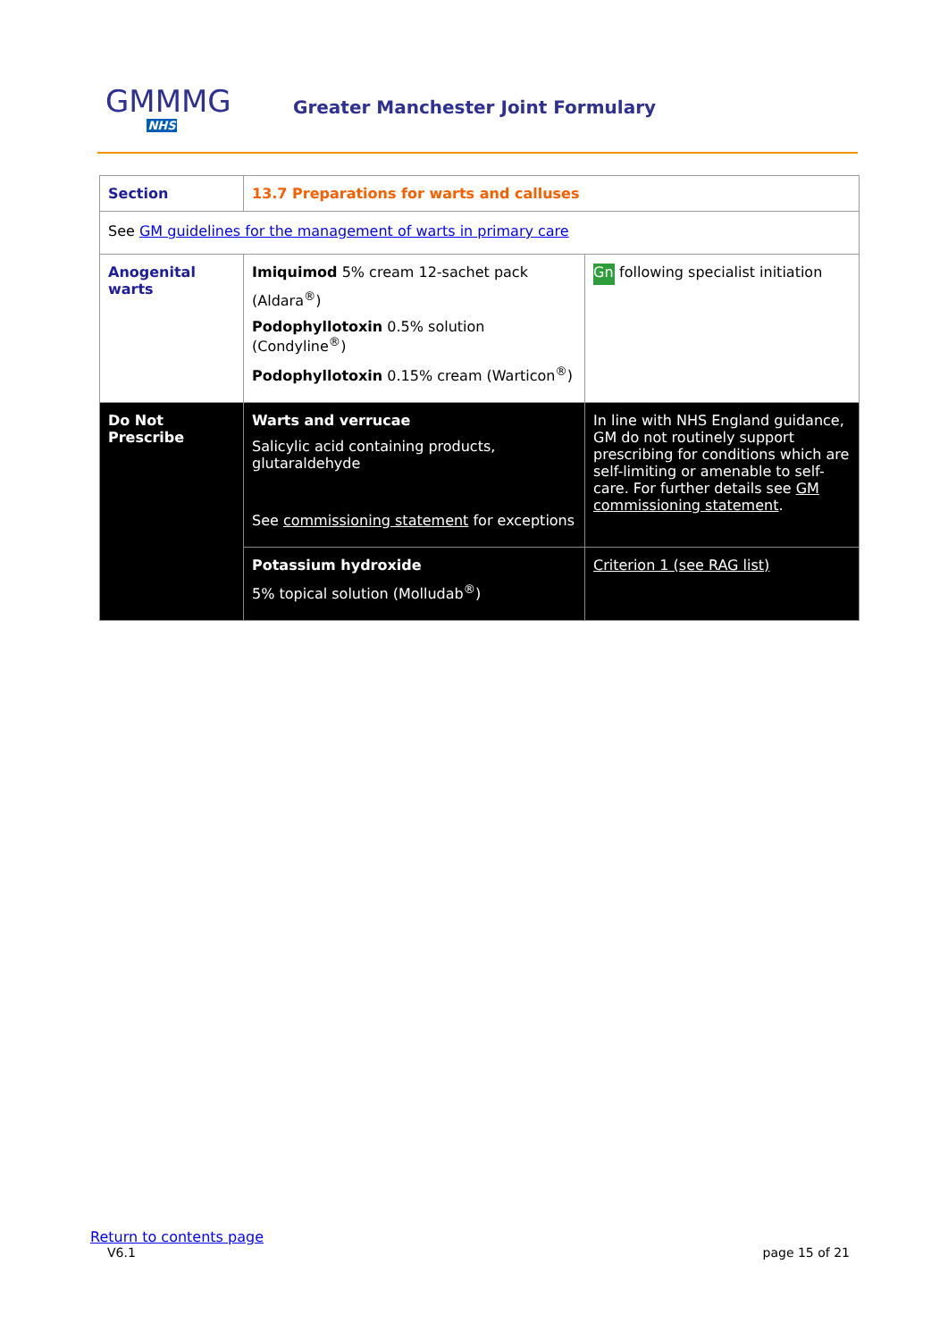GMMMG
NHS
Greater Manchester Joint Formulary
| Section | 13.7 Preparations for warts and calluses | |
| See GM guidelines for the management of warts in primary care | | |
| Anogenital warts | Imiquimod 5% cream 12-sachet pack (Aldara<sup>®</sup>) Podophyllotoxin 0.5% solution (Condyline<sup>®</sup>) Podophyllotoxin 0.15% cream (Warticon<sup>®</sup>) | Gn following specialist initiation |
| Do Not Prescribe | Warts and verrucae Salicylic acid containing products, glutaraldehyde See commissioning statement for exceptions | In line with NHS England guidance, GM do not routinely support prescribing for conditions which are self-limiting or amenable to self-care. For further details see GM commissioning statement . |
| | Potassium hydroxide 5% topical solution (Molludab<sup>®</sup>) | Criterion 1 (see RAG list) |
Return to contents page
V6.1 page 15 of 21